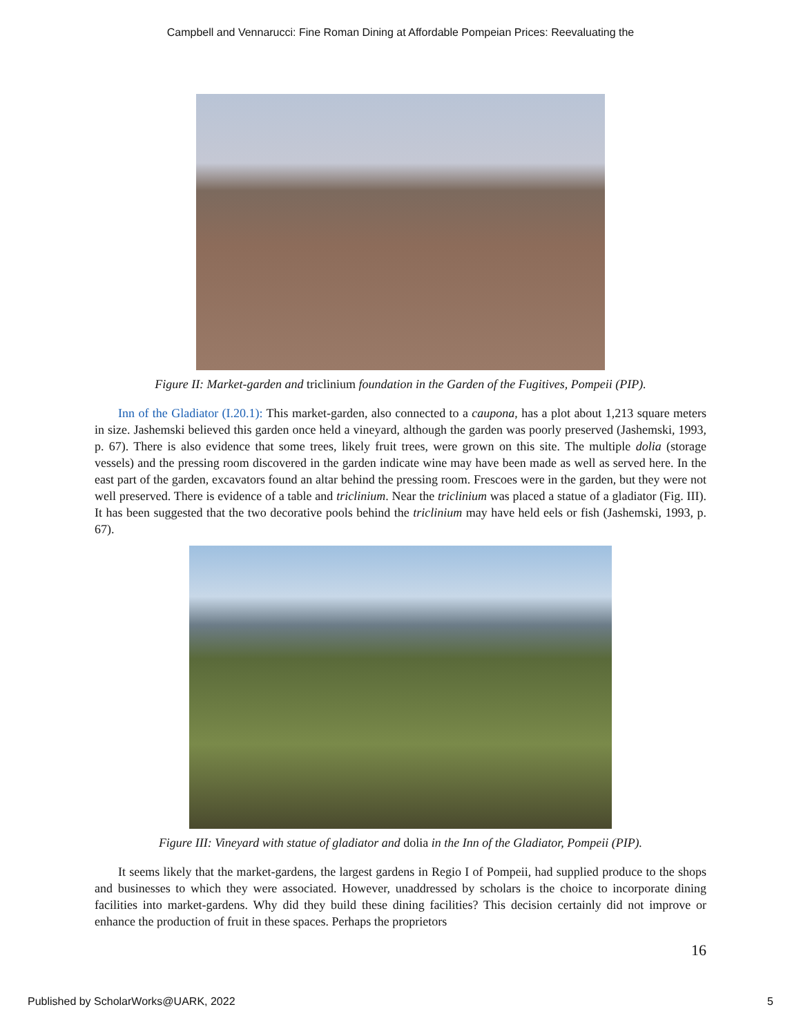Campbell and Vennarucci: Fine Roman Dining at Affordable Pompeian Prices: Reevaluating the
Figure II: Market-garden and triclinium foundation in the Garden of the Fugitives, Pompeii (PIP).
Inn of the Gladiator (I.20.1): This market-garden, also connected to a caupona, has a plot about 1,213 square meters in size. Jashemski believed this garden once held a vineyard, although the garden was poorly preserved (Jashemski, 1993, p. 67). There is also evidence that some trees, likely fruit trees, were grown on this site. The multiple dolia (storage vessels) and the pressing room discovered in the garden indicate wine may have been made as well as served here. In the east part of the garden, excavators found an altar behind the pressing room. Frescoes were in the garden, but they were not well preserved. There is evidence of a table and triclinium. Near the triclinium was placed a statue of a gladiator (Fig. III). It has been suggested that the two decorative pools behind the triclinium may have held eels or fish (Jashemski, 1993, p. 67).
Figure III: Vineyard with statue of gladiator and dolia in the Inn of the Gladiator, Pompeii (PIP).
It seems likely that the market-gardens, the largest gardens in Regio I of Pompeii, had supplied produce to the shops and businesses to which they were associated. However, unaddressed by scholars is the choice to incorporate dining facilities into market-gardens. Why did they build these dining facilities? This decision certainly did not improve or enhance the production of fruit in these spaces. Perhaps the proprietors
16
Published by ScholarWorks@UARK, 2022 5